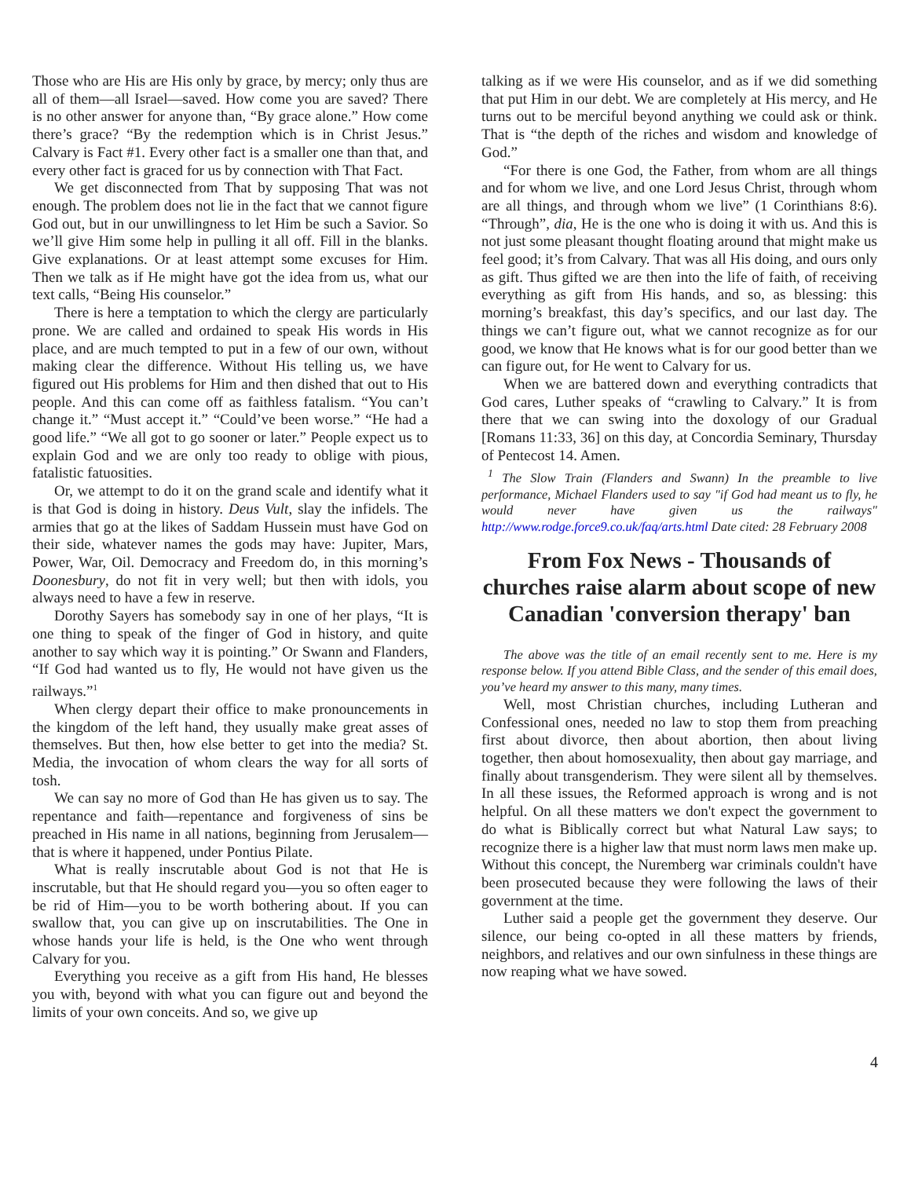Those who are His are His only by grace, by mercy; only thus are all of them—all Israel—saved. How come you are saved? There is no other answer for anyone than, “By grace alone.” How come there’s grace? “By the redemption which is in Christ Jesus.” Calvary is Fact #1. Every other fact is a smaller one than that, and every other fact is graced for us by connection with That Fact.
We get disconnected from That by supposing That was not enough. The problem does not lie in the fact that we cannot figure God out, but in our unwillingness to let Him be such a Savior. So we’ll give Him some help in pulling it all off. Fill in the blanks. Give explanations. Or at least attempt some excuses for Him. Then we talk as if He might have got the idea from us, what our text calls, “Being His counselor.”
There is here a temptation to which the clergy are particularly prone. We are called and ordained to speak His words in His place, and are much tempted to put in a few of our own, without making clear the difference. Without His telling us, we have figured out His problems for Him and then dished that out to His people. And this can come off as faithless fatalism. “You can’t change it.” “Must accept it.” “Could’ve been worse.” “He had a good life.” “We all got to go sooner or later.” People expect us to explain God and we are only too ready to oblige with pious, fatalistic fatuosities.
Or, we attempt to do it on the grand scale and identify what it is that God is doing in history. Deus Vult, slay the infidels. The armies that go at the likes of Saddam Hussein must have God on their side, whatever names the gods may have: Jupiter, Mars, Power, War, Oil. Democracy and Freedom do, in this morning’s Doonesbury, do not fit in very well; but then with idols, you always need to have a few in reserve.
Dorothy Sayers has somebody say in one of her plays, “It is one thing to speak of the finger of God in history, and quite another to say which way it is pointing.” Or Swann and Flanders, “If God had wanted us to fly, He would not have given us the railways.”<sup>1</sup>
When clergy depart their office to make pronouncements in the kingdom of the left hand, they usually make great asses of themselves. But then, how else better to get into the media? St. Media, the invocation of whom clears the way for all sorts of tosh.
We can say no more of God than He has given us to say. The repentance and faith—repentance and forgiveness of sins be preached in His name in all nations, beginning from Jerusalem—that is where it happened, under Pontius Pilate.
What is really inscrutable about God is not that He is inscrutable, but that He should regard you—you so often eager to be rid of Him—you to be worth bothering about. If you can swallow that, you can give up on inscrutabilities. The One in whose hands your life is held, is the One who went through Calvary for you.
Everything you receive as a gift from His hand, He blesses you with, beyond with what you can figure out and beyond the limits of your own conceits. And so, we give up
talking as if we were His counselor, and as if we did something that put Him in our debt. We are completely at His mercy, and He turns out to be merciful beyond anything we could ask or think. That is “the depth of the riches and wisdom and knowledge of God.”
“For there is one God, the Father, from whom are all things and for whom we live, and one Lord Jesus Christ, through whom are all things, and through whom we live” (1 Corinthians 8:6). “Through”, dia, He is the one who is doing it with us. And this is not just some pleasant thought floating around that might make us feel good; it’s from Calvary. That was all His doing, and ours only as gift. Thus gifted we are then into the life of faith, of receiving everything as gift from His hands, and so, as blessing: this morning’s breakfast, this day’s specifics, and our last day. The things we can’t figure out, what we cannot recognize as for our good, we know that He knows what is for our good better than we can figure out, for He went to Calvary for us.
When we are battered down and everything contradicts that God cares, Luther speaks of “crawling to Calvary.” It is from there that we can swing into the doxology of our Gradual [Romans 11:33, 36] on this day, at Concordia Seminary, Thursday of Pentecost 14. Amen.
<sup>1</sup> The Slow Train (Flanders and Swann) In the preamble to live performance, Michael Flanders used to say "if God had meant us to fly, he would never have given us the railways" http://www.rodge.force9.co.uk/faq/arts.html Date cited: 28 February 2008
From Fox News - Thousands of churches raise alarm about scope of new Canadian 'conversion therapy' ban
The above was the title of an email recently sent to me. Here is my response below. If you attend Bible Class, and the sender of this email does, you’ve heard my answer to this many, many times.
Well, most Christian churches, including Lutheran and Confessional ones, needed no law to stop them from preaching first about divorce, then about abortion, then about living together, then about homosexuality, then about gay marriage, and finally about transgenderism. They were silent all by themselves. In all these issues, the Reformed approach is wrong and is not helpful. On all these matters we don't expect the government to do what is Biblically correct but what Natural Law says; to recognize there is a higher law that must norm laws men make up. Without this concept, the Nuremberg war criminals couldn't have been prosecuted because they were following the laws of their government at the time.
Luther said a people get the government they deserve. Our silence, our being co-opted in all these matters by friends, neighbors, and relatives and our own sinfulness in these things are now reaping what we have sowed.
4